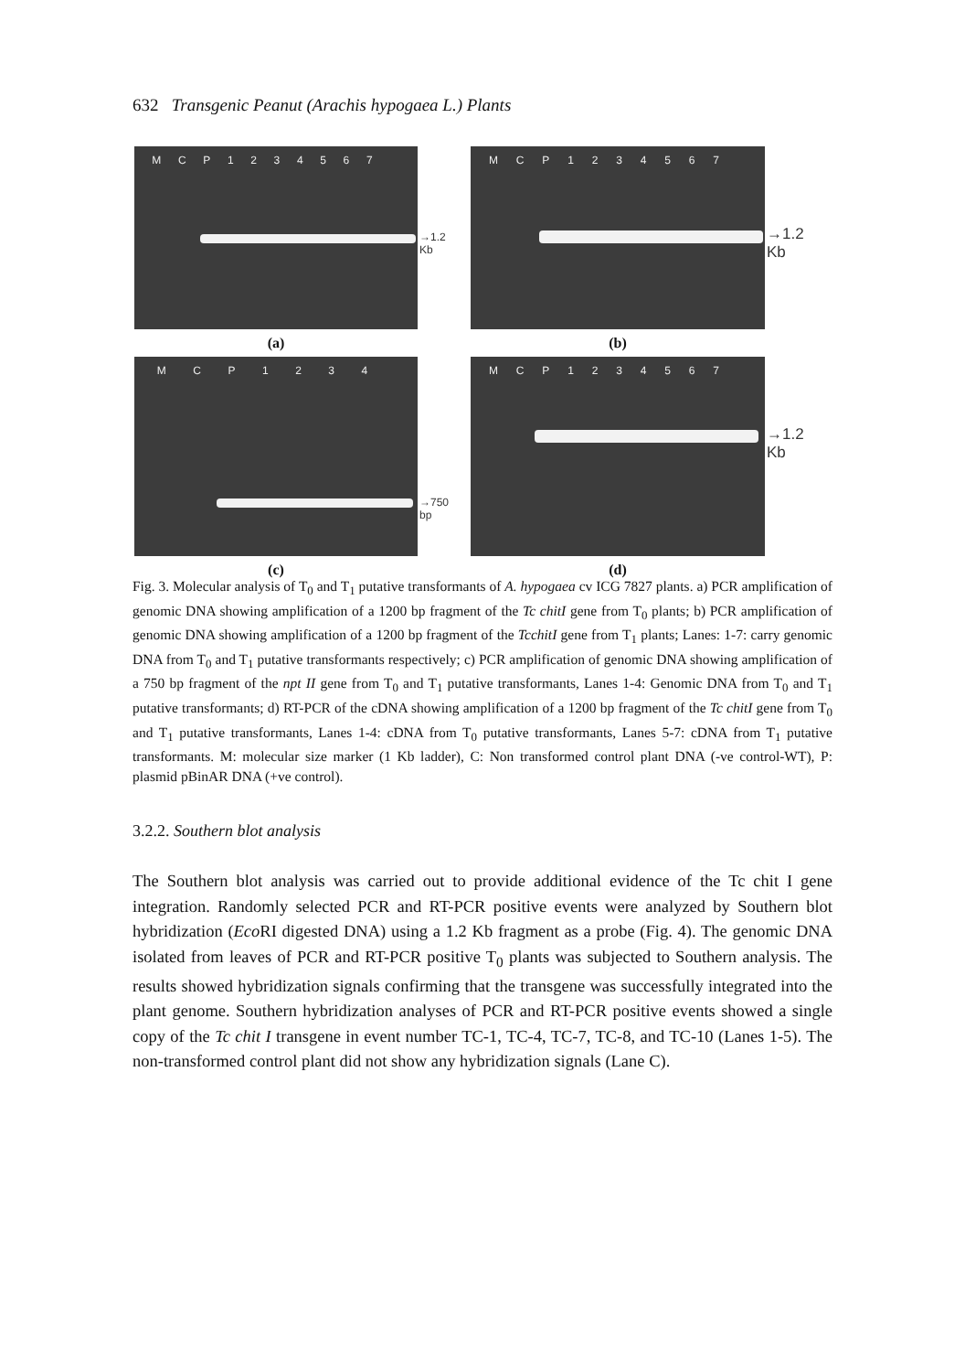632 Transgenic Peanut (Arachis hypogaea L.) Plants
M C P 1 2 3 4 5 6 7
→1.2 Kb
(a)
M C P 1 2 3 4 5 6 7
→1.2 Kb
(b)
M C P 1 2 3 4
→750 bp
(c)
M C P 1 2 3 4 5 6 7
→1.2 Kb
(d)
Fig. 3. Molecular analysis of T<sub>0</sub> and T<sub>1</sub> putative transformants of A. hypogaea cv ICG 7827 plants. a) PCR amplification of genomic DNA showing amplification of a 1200 bp fragment of the Tc chitI gene from T<sub>0</sub> plants; b) PCR amplification of genomic DNA showing amplification of a 1200 bp fragment of the TcchitI gene from T<sub>1</sub> plants; Lanes: 1-7: carry genomic DNA from T<sub>0</sub> and T<sub>1</sub> putative transformants respectively; c) PCR amplification of genomic DNA showing amplification of a 750 bp fragment of the npt II gene from T<sub>0</sub> and T<sub>1</sub> putative transformants, Lanes 1-4: Genomic DNA from T<sub>0</sub> and T<sub>1</sub> putative transformants; d) RT-PCR of the cDNA showing amplification of a 1200 bp fragment of the Tc chitI gene from T<sub>0</sub> and T<sub>1</sub> putative transformants, Lanes 1-4: cDNA from T<sub>0</sub> putative transformants, Lanes 5-7: cDNA from T<sub>1</sub> putative transformants. M: molecular size marker (1 Kb ladder), C: Non transformed control plant DNA (-ve control-WT), P: plasmid pBinAR DNA (+ve control).
3.2.2. Southern blot analysis
The Southern blot analysis was carried out to provide additional evidence of the Tc chit I gene integration. Randomly selected PCR and RT-PCR positive events were analyzed by Southern blot hybridization (Eco RI digested DNA) using a 1.2 Kb fragment as a probe (Fig. 4). The genomic DNA isolated from leaves of PCR and RT-PCR positive T<sub>0</sub> plants was subjected to Southern analysis. The results showed hybridization signals confirming that the transgene was successfully integrated into the plant genome. Southern hybridization analyses of PCR and RT-PCR positive events showed a single copy of the Tc chit I transgene in event number TC-1, TC-4, TC-7, TC-8, and TC-10 (Lanes 1-5). The non-transformed control plant did not show any hybridization signals (Lane C).